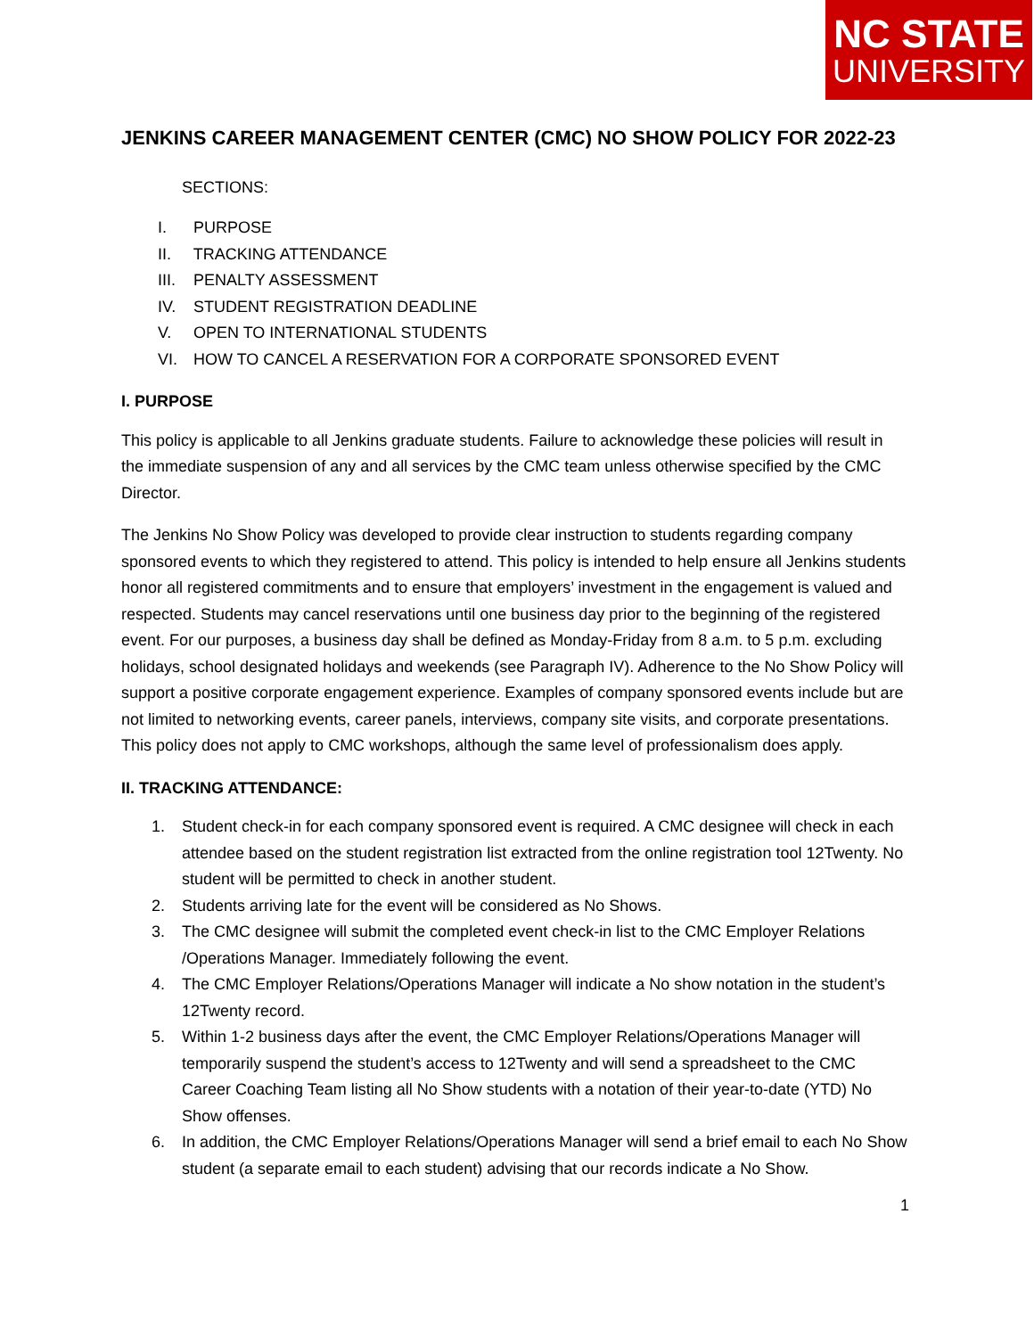NC STATE
UNIVERSITY
JENKINS CAREER MANAGEMENT CENTER (CMC) NO SHOW POLICY FOR 2022-23
SECTIONS:
I. PURPOSE
II. TRACKING ATTENDANCE
III. PENALTY ASSESSMENT
IV. STUDENT REGISTRATION DEADLINE
V. OPEN TO INTERNATIONAL STUDENTS
VI. HOW TO CANCEL A RESERVATION FOR A CORPORATE SPONSORED EVENT
I. PURPOSE
This policy is applicable to all Jenkins graduate students. Failure to acknowledge these policies will result in the immediate suspension of any and all services by the CMC team unless otherwise specified by the CMC Director.
The Jenkins No Show Policy was developed to provide clear instruction to students regarding company sponsored events to which they registered to attend. This policy is intended to help ensure all Jenkins students honor all registered commitments and to ensure that employers’ investment in the engagement is valued and respected. Students may cancel reservations until one business day prior to the beginning of the registered event. For our purposes, a business day shall be defined as Monday-Friday from 8 a.m. to 5 p.m. excluding holidays, school designated holidays and weekends (see Paragraph IV). Adherence to the No Show Policy will support a positive corporate engagement experience. Examples of company sponsored events include but are not limited to networking events, career panels, interviews, company site visits, and corporate presentations. This policy does not apply to CMC workshops, although the same level of professionalism does apply.
II. TRACKING ATTENDANCE:
1. Student check-in for each company sponsored event is required. A CMC designee will check in each attendee based on the student registration list extracted from the online registration tool 12Twenty. No student will be permitted to check in another student.
2. Students arriving late for the event will be considered as No Shows.
3. The CMC designee will submit the completed event check-in list to the CMC Employer Relations /Operations Manager. Immediately following the event.
4. The CMC Employer Relations/Operations Manager will indicate a No show notation in the student’s 12Twenty record.
5. Within 1-2 business days after the event, the CMC Employer Relations/Operations Manager will temporarily suspend the student’s access to 12Twenty and will send a spreadsheet to the CMC Career Coaching Team listing all No Show students with a notation of their year-to-date (YTD) No Show offenses.
6. In addition, the CMC Employer Relations/Operations Manager will send a brief email to each No Show student (a separate email to each student) advising that our records indicate a No Show.
1